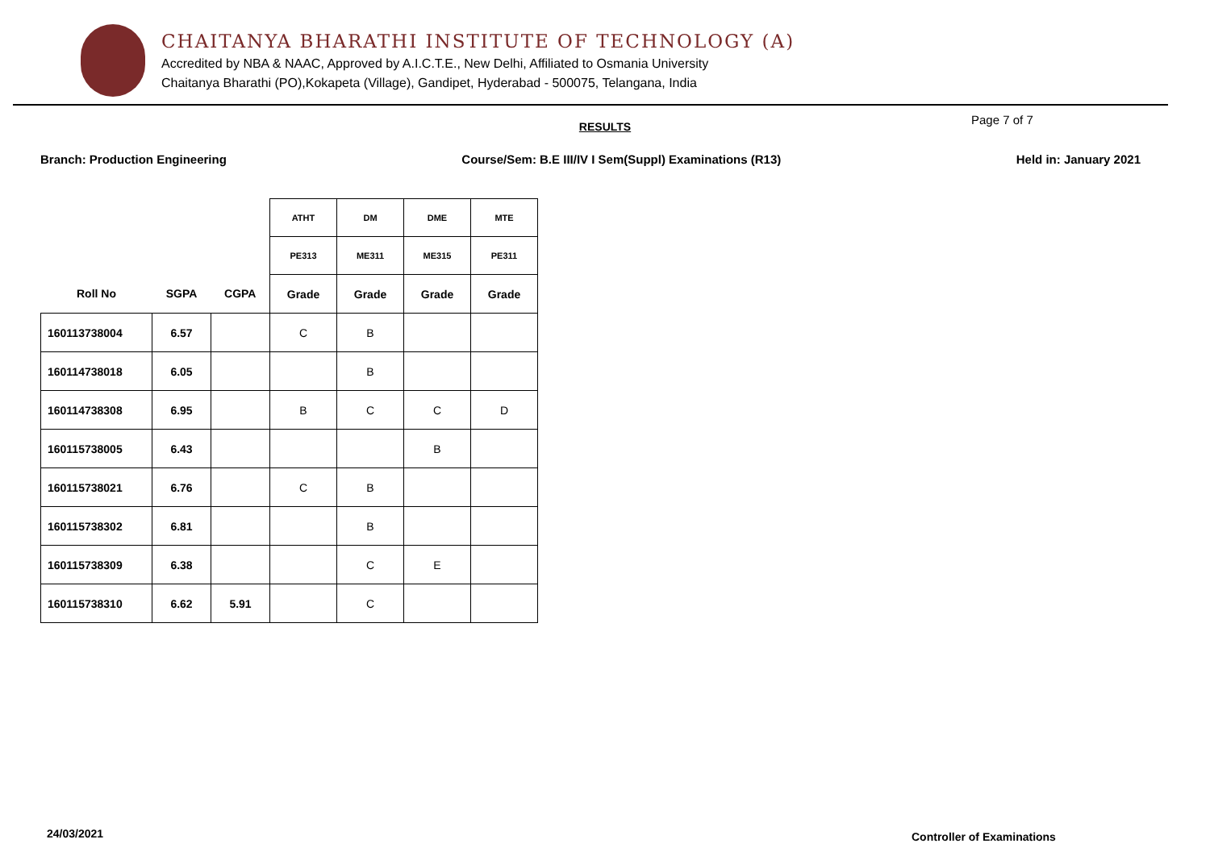CHAITANYA BHARATHI INSTITUTE OF TECHNOLOGY (A)
Accredited by NBA & NAAC, Approved by A.I.C.T.E., New Delhi, Affiliated to Osmania University
Chaitanya Bharathi (PO),Kokapeta (Village), Gandipet, Hyderabad - 500075, Telangana, India
RESULTS
Page 7 of 7
Branch: Production Engineering Course/Sem: B.E III/IV I Sem(Suppl) Examinations (R13) Held in: January 2021
| | | | ATHT | DM | DME | MTE |
| --- | --- | --- | --- | --- | --- | --- |
| | | | PE313 | ME311 | ME315 | PE311 |
| Roll No | SGPA | CGPA | Grade | Grade | Grade | Grade |
| 160113738004 | 6.57 | | C | B | | |
| 160114738018 | 6.05 | | | B | | |
| 160114738308 | 6.95 | | B | C | C | D |
| 160115738005 | 6.43 | | | | B | |
| 160115738021 | 6.76 | | C | B | | |
| 160115738302 | 6.81 | | | B | | |
| 160115738309 | 6.38 | | | C | E | |
| 160115738310 | 6.62 | 5.91 | | C | | |
24/03/2021 Controller of Examinations